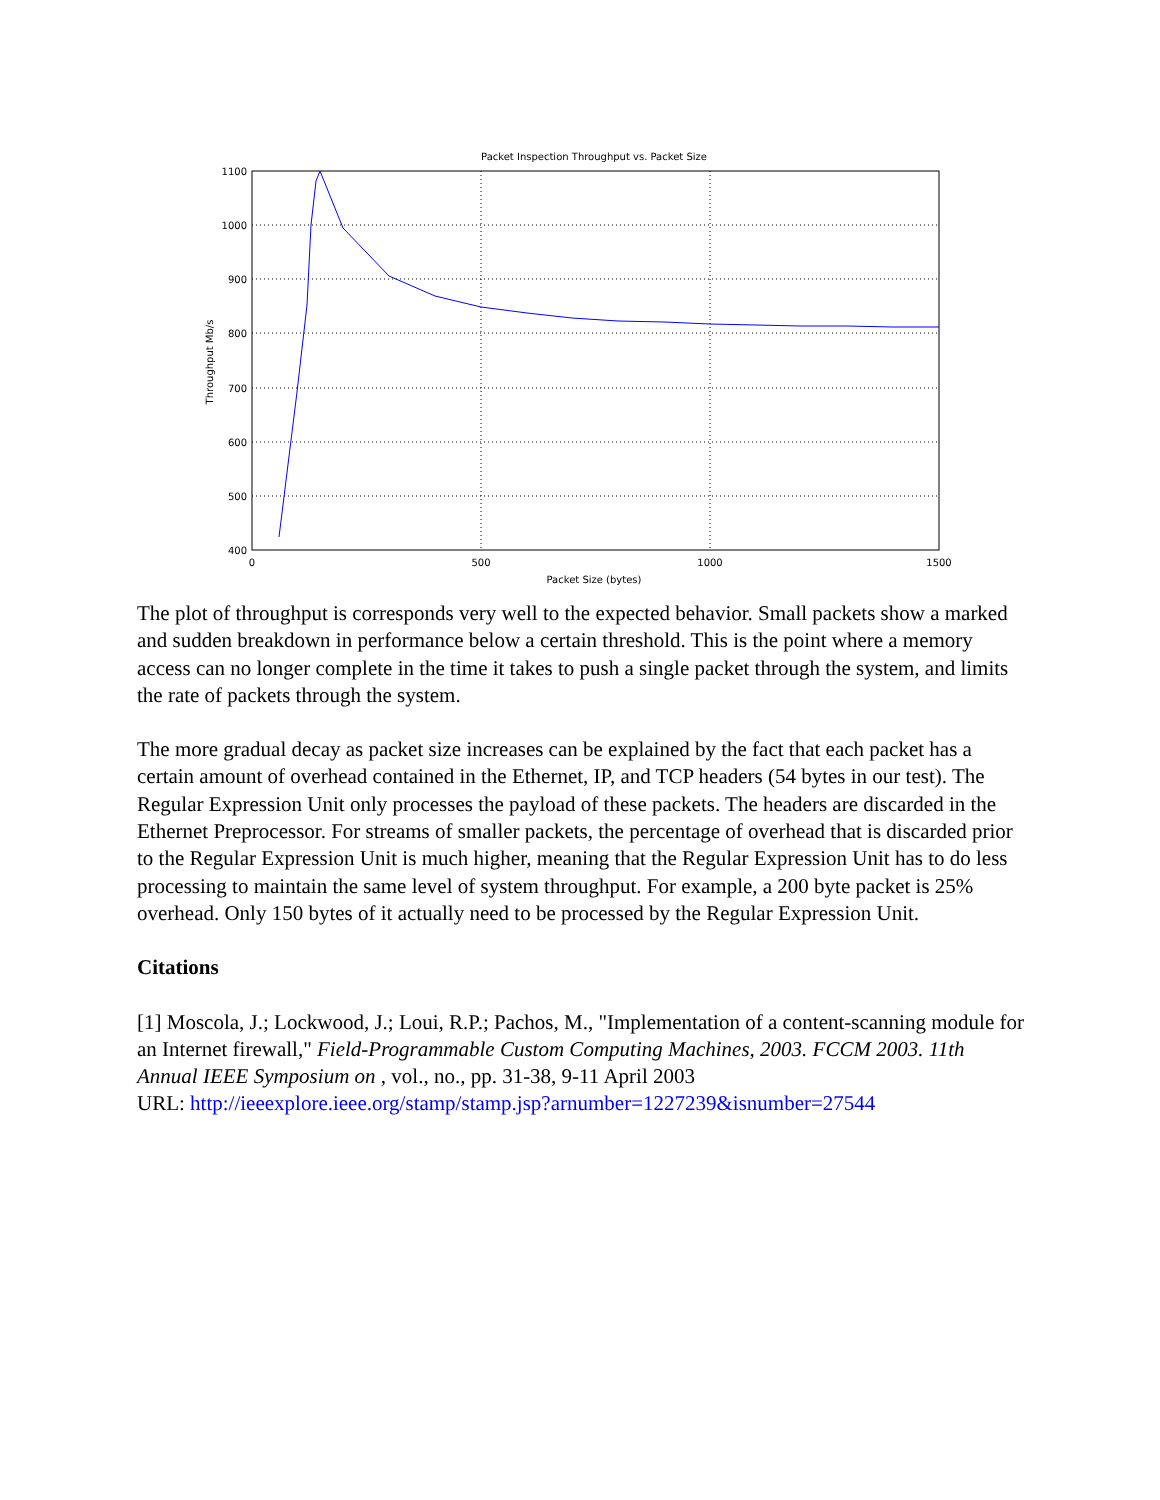Packet Inspection Throughput vs. Packet Size
1100
1000
900
800
700
600
500
400
0
500
1000
1500
Packet Size (bytes)
Throughput Mb/s
The plot of throughput is corresponds very well to the expected behavior. Small packets show a marked and sudden breakdown in performance below a certain threshold. This is the point where a memory access can no longer complete in the time it takes to push a single packet through the system, and limits the rate of packets through the system.
The more gradual decay as packet size increases can be explained by the fact that each packet has a certain amount of overhead contained in the Ethernet, IP, and TCP headers (54 bytes in our test). The Regular Expression Unit only processes the payload of these packets. The headers are discarded in the Ethernet Preprocessor. For streams of smaller packets, the percentage of overhead that is discarded prior to the Regular Expression Unit is much higher, meaning that the Regular Expression Unit has to do less processing to maintain the same level of system throughput. For example, a 200 byte packet is 25% overhead. Only 150 bytes of it actually need to be processed by the Regular Expression Unit.
Citations
[1] Moscola, J.; Lockwood, J.; Loui, R.P.; Pachos, M., "Implementation of a content-scanning module for an Internet firewall," Field-Programmable Custom Computing Machines, 2003. FCCM 2003. 11th Annual IEEE Symposium on , vol., no., pp. 31-38, 9-11 April 2003
URL: http://ieeexplore.ieee.org/stamp/stamp.jsp?arnumber=1227239&isnumber=27544